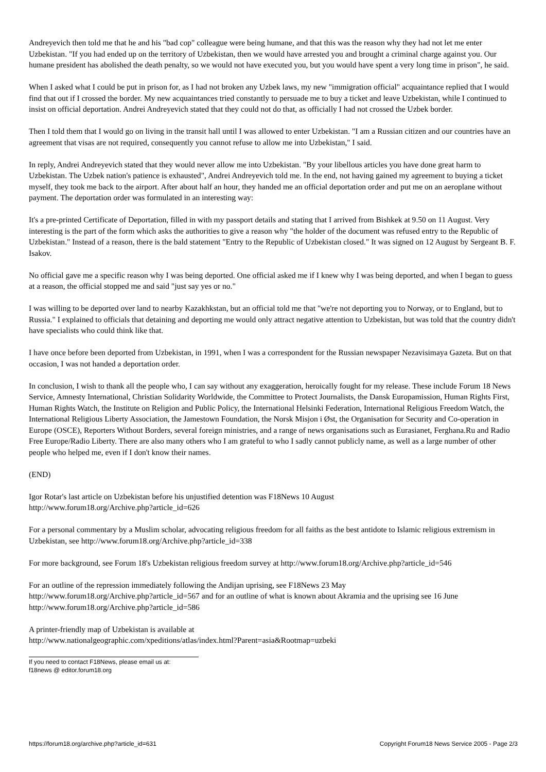Andreyevich then told me that he and his "bad cop" colleague were being humane, and that this was the reason why they had not let me enter Uzbekistan. "If you had ended up on the territory of Uzbekistan, then we would have arrested you and brought a criminal charge against you. Our humane president has abolished the death penalty, so we would not have executed you, but you would have spent a very long time in prison", he said.
When I asked what I could be put in prison for, as I had not broken any Uzbek laws, my new "immigration official" acquaintance replied that I would find that out if I crossed the border. My new acquaintances tried constantly to persuade me to buy a ticket and leave Uzbekistan, while I continued to insist on official deportation. Andrei Andreyevich stated that they could not do that, as officially I had not crossed the Uzbek border.
Then I told them that I would go on living in the transit hall until I was allowed to enter Uzbekistan. "I am a Russian citizen and our countries have an agreement that visas are not required, consequently you cannot refuse to allow me into Uzbekistan," I said.
In reply, Andrei Andreyevich stated that they would never allow me into Uzbekistan. "By your libellous articles you have done great harm to Uzbekistan. The Uzbek nation's patience is exhausted", Andrei Andreyevich told me. In the end, not having gained my agreement to buying a ticket myself, they took me back to the airport. After about half an hour, they handed me an official deportation order and put me on an aeroplane without payment. The deportation order was formulated in an interesting way:
It's a pre-printed Certificate of Deportation, filled in with my passport details and stating that I arrived from Bishkek at 9.50 on 11 August. Very interesting is the part of the form which asks the authorities to give a reason why "the holder of the document was refused entry to the Republic of Uzbekistan." Instead of a reason, there is the bald statement "Entry to the Republic of Uzbekistan closed." It was signed on 12 August by Sergeant B. F. Isakov.
No official gave me a specific reason why I was being deported. One official asked me if I knew why I was being deported, and when I began to guess at a reason, the official stopped me and said "just say yes or no."
I was willing to be deported over land to nearby Kazakhkstan, but an official told me that "we're not deporting you to Norway, or to England, but to Russia." I explained to officials that detaining and deporting me would only attract negative attention to Uzbekistan, but was told that the country didn't have specialists who could think like that.
I have once before been deported from Uzbekistan, in 1991, when I was a correspondent for the Russian newspaper Nezavisimaya Gazeta. But on that occasion, I was not handed a deportation order.
In conclusion, I wish to thank all the people who, I can say without any exaggeration, heroically fought for my release. These include Forum 18 News Service, Amnesty International, Christian Solidarity Worldwide, the Committee to Protect Journalists, the Dansk Europamission, Human Rights First, Human Rights Watch, the Institute on Religion and Public Policy, the International Helsinki Federation, International Religious Freedom Watch, the International Religious Liberty Association, the Jamestown Foundation, the Norsk Misjon i Øst, the Organisation for Security and Co-operation in Europe (OSCE), Reporters Without Borders, several foreign ministries, and a range of news organisations such as Eurasianet, Ferghana.Ru and Radio Free Europe/Radio Liberty. There are also many others who I am grateful to who I sadly cannot publicly name, as well as a large number of other people who helped me, even if I don't know their names.
(END)
Igor Rotar's last article on Uzbekistan before his unjustified detention was F18News 10 August
http://www.forum18.org/Archive.php?article_id=626
For a personal commentary by a Muslim scholar, advocating religious freedom for all faiths as the best antidote to Islamic religious extremism in Uzbekistan, see http://www.forum18.org/Archive.php?article_id=338
For more background, see Forum 18's Uzbekistan religious freedom survey at http://www.forum18.org/Archive.php?article_id=546
For an outline of the repression immediately following the Andijan uprising, see F18News 23 May
http://www.forum18.org/Archive.php?article_id=567 and for an outline of what is known about Akramia and the uprising see 16 June http://www.forum18.org/Archive.php?article_id=586
A printer-friendly map of Uzbekistan is available at
http://www.nationalgeographic.com/xpeditions/atlas/index.html?Parent=asia&Rootmap=uzbeki
If you need to contact F18News, please email us at:
f18news @ editor.forum18.org
https://forum18.org/archive.php?article_id=631 Copyright Forum18 News Service 2005 - Page 2/3